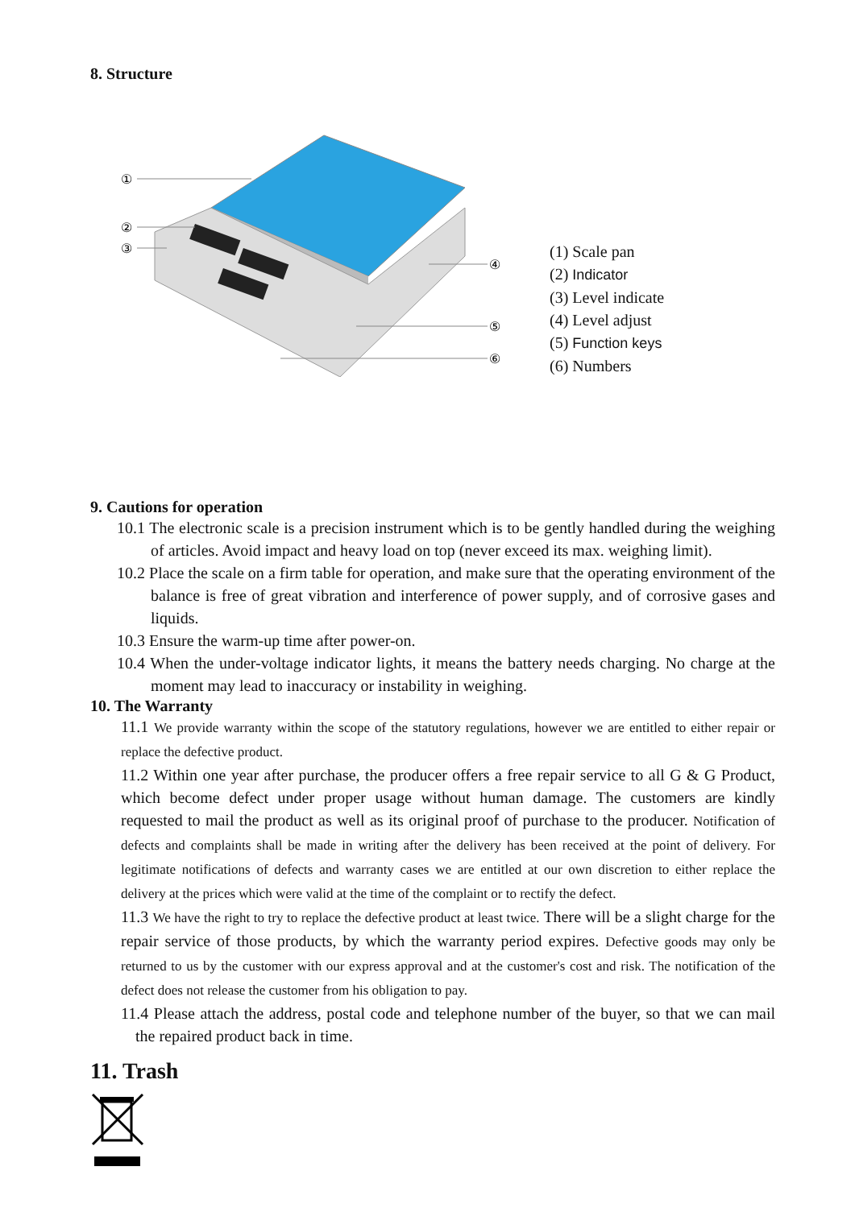8. Structure
①
②
③
④
⑤
⑥
(1) Scale pan
(2) Indicator
(3) Level indicate
(4) Level adjust
(5) Function keys
(6) Numbers
9. Cautions for operation
10.1 The electronic scale is a precision instrument which is to be gently handled during the weighing of articles. Avoid impact and heavy load on top (never exceed its max. weighing limit).
10.2 Place the scale on a firm table for operation, and make sure that the operating environment of the balance is free of great vibration and interference of power supply, and of corrosive gases and liquids.
10.3 Ensure the warm-up time after power-on.
10.4 When the under-voltage indicator lights, it means the battery needs charging. No charge at the moment may lead to inaccuracy or instability in weighing.
10. The Warranty
11.1 We provide warranty within the scope of the statutory regulations, however we are entitled to either repair or replace the defective product.
11.2 Within one year after purchase, the producer offers a free repair service to all G & G Product, which become defect under proper usage without human damage. The customers are kindly requested to mail the product as well as its original proof of purchase to the producer. Notification of defects and complaints shall be made in writing after the delivery has been received at the point of delivery. For legitimate notifications of defects and warranty cases we are entitled at our own discretion to either replace the delivery at the prices which were valid at the time of the complaint or to rectify the defect.
11.3 We have the right to try to replace the defective product at least twice. There will be a slight charge for the repair service of those products, by which the warranty period expires. Defective goods may only be returned to us by the customer with our express approval and at the customer's cost and risk. The notification of the defect does not release the customer from his obligation to pay.
11.4 Please attach the address, postal code and telephone number of the buyer, so that we can mail the repaired product back in time.
11. Trash